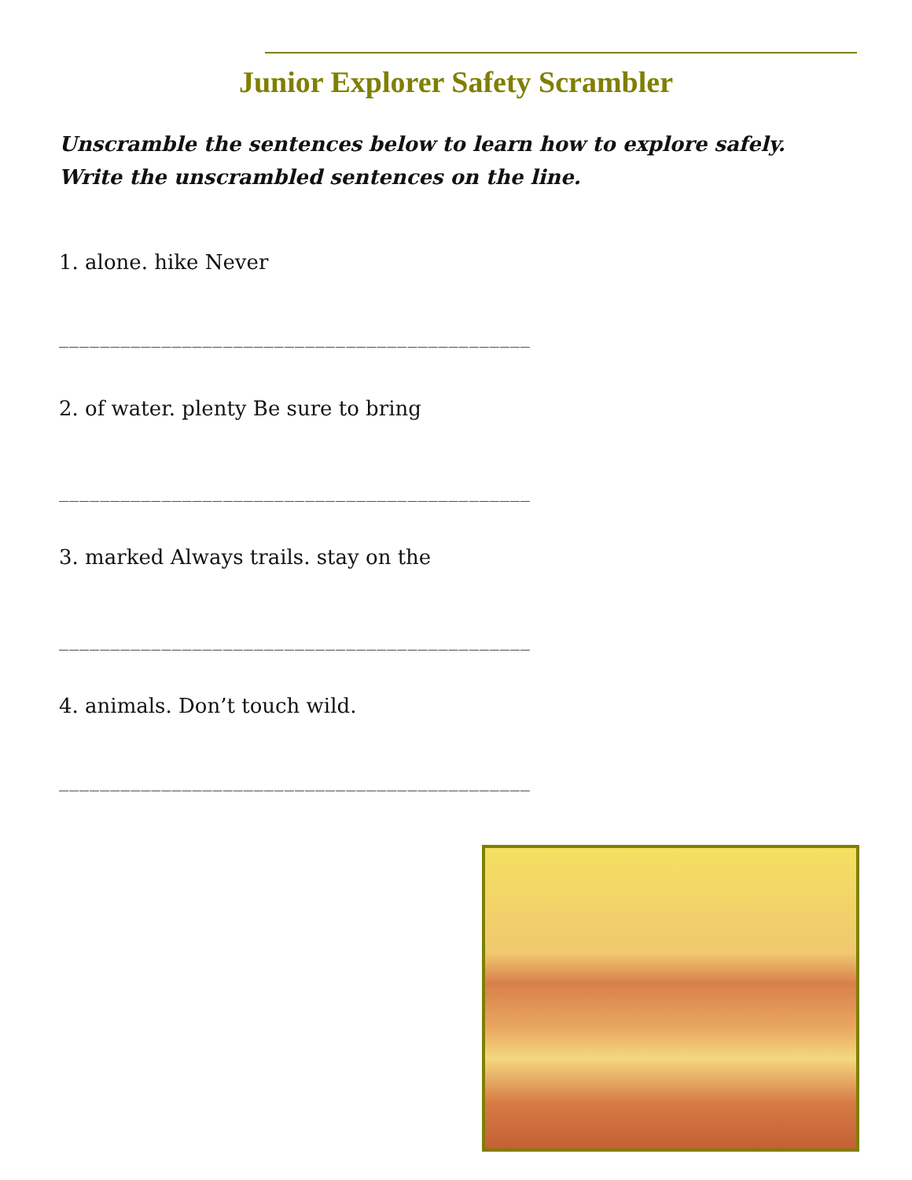Junior Explorer Safety Scrambler
Unscramble the sentences below to learn how to explore safely.
Write the unscrambled sentences on the line.
1. alone. hike Never
______________________________________________
2. of water. plenty Be sure to bring
______________________________________________
3. marked Always trails. stay on the
______________________________________________
4. animals. Don’t touch wild.
______________________________________________